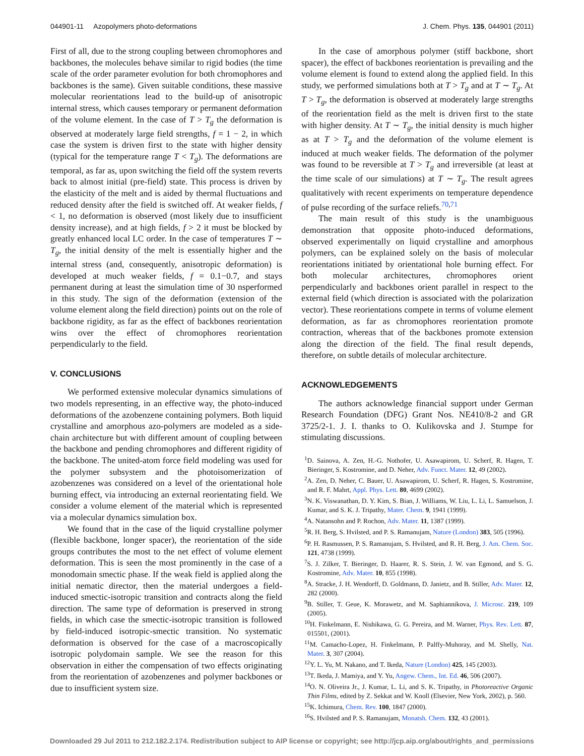044901-11 Azopolymers photo-deformations J. Chem. Phys. 135, 044901 (2011)
First of all, due to the strong coupling between chromophores and backbones, the molecules behave similar to rigid bodies (the time scale of the order parameter evolution for both chromophores and backbones is the same). Given suitable conditions, these massive molecular reorientations lead to the build-up of anisotropic internal stress, which causes temporary or permanent deformation of the volume element. In the case of T > T<sub>g</sub> the deformation is observed at moderately large field strengths, f = 1 − 2, in which case the system is driven first to the state with higher density (typical for the temperature range T < T<sub>g</sub>). The deformations are temporal, as far as, upon switching the field off the system reverts back to almost initial (pre-field) state. This process is driven by the elasticity of the melt and is aided by thermal fluctuations and reduced density after the field is switched off. At weaker fields, f < 1, no deformation is observed (most likely due to insufficient density increase), and at high fields, f > 2 it must be blocked by greatly enhanced local LC order. In the case of temperatures T ∼ T<sub>g</sub>, the initial density of the melt is essentially higher and the internal stress (and, consequently, anisotropic deformation) is developed at much weaker fields, f = 0.1−0.7, and stays permanent during at least the simulation time of 30 nsperformed in this study. The sign of the deformation (extension of the volume element along the field direction) points out on the role of backbone rigidity, as far as the effect of backbones reorientation wins over the effect of chromophores reorientation perpendicularly to the field.
V. CONCLUSIONS
We performed extensive molecular dynamics simulations of two models representing, in an effective way, the photo-induced deformations of the azobenzene containing polymers. Both liquid crystalline and amorphous azo-polymers are modeled as a side-chain architecture but with different amount of coupling between the backbone and pending chromophores and different rigidity of the backbone. The united-atom force field modeling was used for the polymer subsystem and the photoisomerization of azobenzenes was considered on a level of the orientational hole burning effect, via introducing an external reorientating field. We consider a volume element of the material which is represented via a molecular dynamics simulation box.
We found that in the case of the liquid crystalline polymer (flexible backbone, longer spacer), the reorientation of the side groups contributes the most to the net effect of volume element deformation. This is seen the most prominently in the case of a monodomain smectic phase. If the weak field is applied along the initial nematic director, then the material undergoes a field-induced smectic-isotropic transition and contracts along the field direction. The same type of deformation is preserved in strong fields, in which case the smectic-isotropic transition is followed by field-induced isotropic-smectic transition. No systematic deformation is observed for the case of a macroscopically isotropic polydomain sample. We see the reason for this observation in either the compensation of two effects originating from the reorientation of azobenzenes and polymer backbones or due to insufficient system size.
In the case of amorphous polymer (stiff backbone, short spacer), the effect of backbones reorientation is prevailing and the volume element is found to extend along the applied field. In this study, we performed simulations both at T > T<sub>g</sub> and at T ∼ T<sub>g</sub>. At T > T<sub>g</sub>, the deformation is observed at moderately large strengths of the reorientation field as the melt is driven first to the state with higher density. At T ∼ T<sub>g</sub>, the initial density is much higher as at T > T<sub>g</sub> and the deformation of the volume element is induced at much weaker fields. The deformation of the polymer was found to be reversible at T > T<sub>g</sub> and irreversible (at least at the time scale of our simulations) at T ∼ T<sub>g</sub>. The result agrees qualitatively with recent experiments on temperature dependence of pulse recording of the surface reliefs.<sup>70,71</sup>
The main result of this study is the unambiguous demonstration that opposite photo-induced deformations, observed experimentally on liquid crystalline and amorphous polymers, can be explained solely on the basis of molecular reorientations initiated by orientational hole burning effect. For both molecular architectures, chromophores orient perpendicularly and backbones orient parallel in respect to the external field (which direction is associated with the polarization vector). These reorientations compete in terms of volume element deformation, as far as chromophores reorientation promote contraction, whereas that of the backbones promote extension along the direction of the field. The final result depends, therefore, on subtle details of molecular architecture.
ACKNOWLEDGEMENTS
The authors acknowledge financial support under German Research Foundation (DFG) Grant Nos. NE410/8-2 and GR 3725/2-1. J. I. thanks to O. Kulikovska and J. Stumpe for stimulating discussions.
<sup>1</sup> D. Sainova, A. Zen, H.-G. Nothofer, U. Asawapirom, U. Scherf, R. Hagen, T. Bieringer, S. Kostromine, and D. Neher, Adv. Funct. Mater. 12, 49 (2002).
<sup>2</sup> A. Zen, D. Neher, C. Bauer, U. Asawapirom, U. Scherf, R. Hagen, S. Kostromine, and R. F. Mahrt, Appl. Phys. Lett. 80, 4699 (2002).
<sup>3</sup> N. K. Viswanathan, D. Y. Kim, S. Bian, J. Williams, W. Liu, L. Li, L. Samuelson, J. Kumar, and S. K. J. Tripathy, Mater. Chem. 9, 1941 (1999).
<sup>4</sup> A. Natansohn and P. Rochon, Adv. Mater. 11, 1387 (1999).
<sup>5</sup> R. H. Berg, S. Hvilsted, and P. S. Ramanujam, Nature (London) 383, 505 (1996).
<sup>6</sup> P. H. Rasmussen, P. S. Ramanujam, S. Hvilsted, and R. H. Berg, J. Am. Chem. Soc. 121, 4738 (1999).
<sup>7</sup> S. J. Zilker, T. Bieringer, D. Haarer, R. S. Stein, J. W. van Egmond, and S. G. Kostromine, Adv. Mater. 10, 855 (1998).
<sup>8</sup> A. Stracke, J. H. Wendorff, D. Goldmann, D. Janietz, and B. Stiller, Adv. Mater. 12, 282 (2000).
<sup>9</sup>B. Stiller, T. Geue, K. Morawetz, and M. Saphiannikova, J. Microsc. 219, 109 (2005).
<sup>10</sup>H. Finkelmann, E. Nishikawa, G. G. Pereira, and M. Warner, Phys. Rev. Lett. 87, 015501, (2001).
<sup>11</sup> M. Camacho-Lopez, H. Finkelmann, P. Palffy-Muhoray, and M. Shelly, Nat. Mater. 3, 307 (2004).
<sup>12</sup> Y. L. Yu, M. Nakano, and T. Ikeda, Nature (London) 425, 145 (2003).
<sup>13</sup> T. Ikeda, J. Mamiya, and Y. Yu, Angew. Chem., Int. Ed. 46, 506 (2007).
<sup>14</sup>O. N. Oliveira Jr., J. Kumar, L. Li, and S. K. Tripathy, in Photoreactive Organic Thin Films, edited by Z. Sekkat and W. Knoll (Elsevier, New York, 2002), p. 560.
<sup>15</sup> K. Ichimura, Chem. Rev. 100, 1847 (2000).
<sup>16</sup>S. Hvilsted and P. S. Ramanujam, Monatsh. Chem. 132, 43 (2001).
Downloaded 29 Jul 2011 to 212.182.2.174. Redistribution subject to AIP license or copyright; see http://jcp.aip.org/about/rights_and_permissions